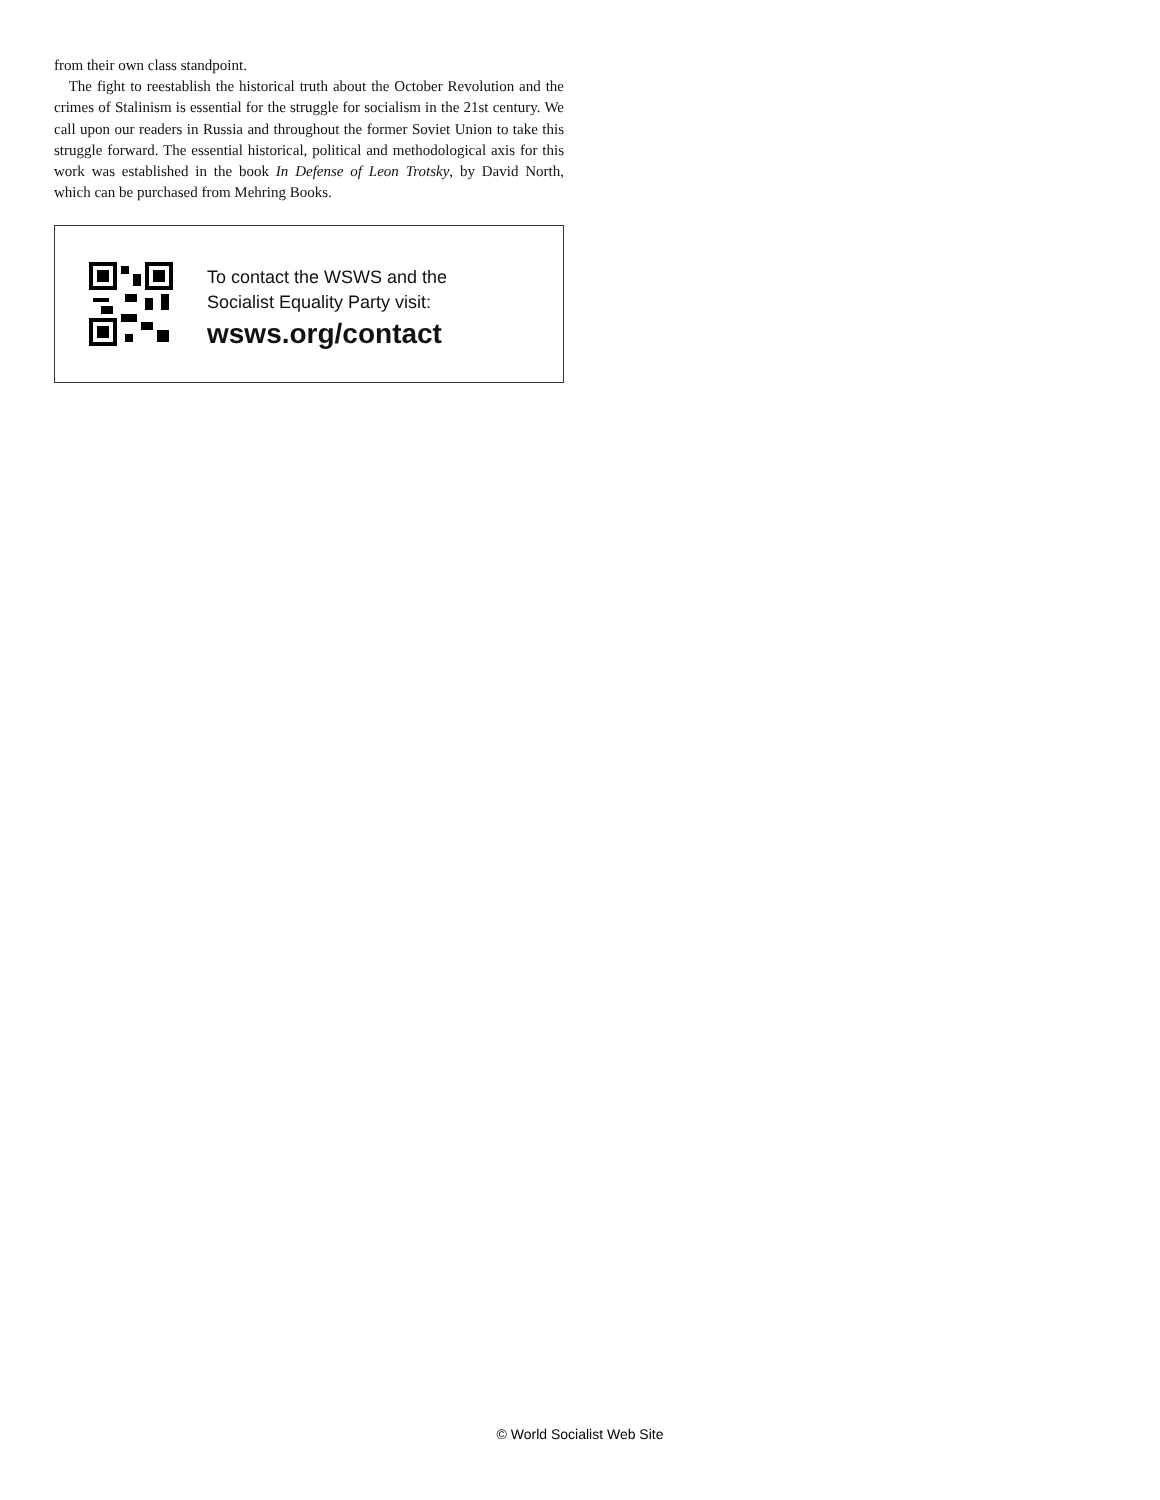from their own class standpoint.
The fight to reestablish the historical truth about the October Revolution and the crimes of Stalinism is essential for the struggle for socialism in the 21st century. We call upon our readers in Russia and throughout the former Soviet Union to take this struggle forward. The essential historical, political and methodological axis for this work was established in the book In Defense of Leon Trotsky, by David North, which can be purchased from Mehring Books.
To contact the WSWS and the
Socialist Equality Party visit:
wsws.org/contact
© World Socialist Web Site